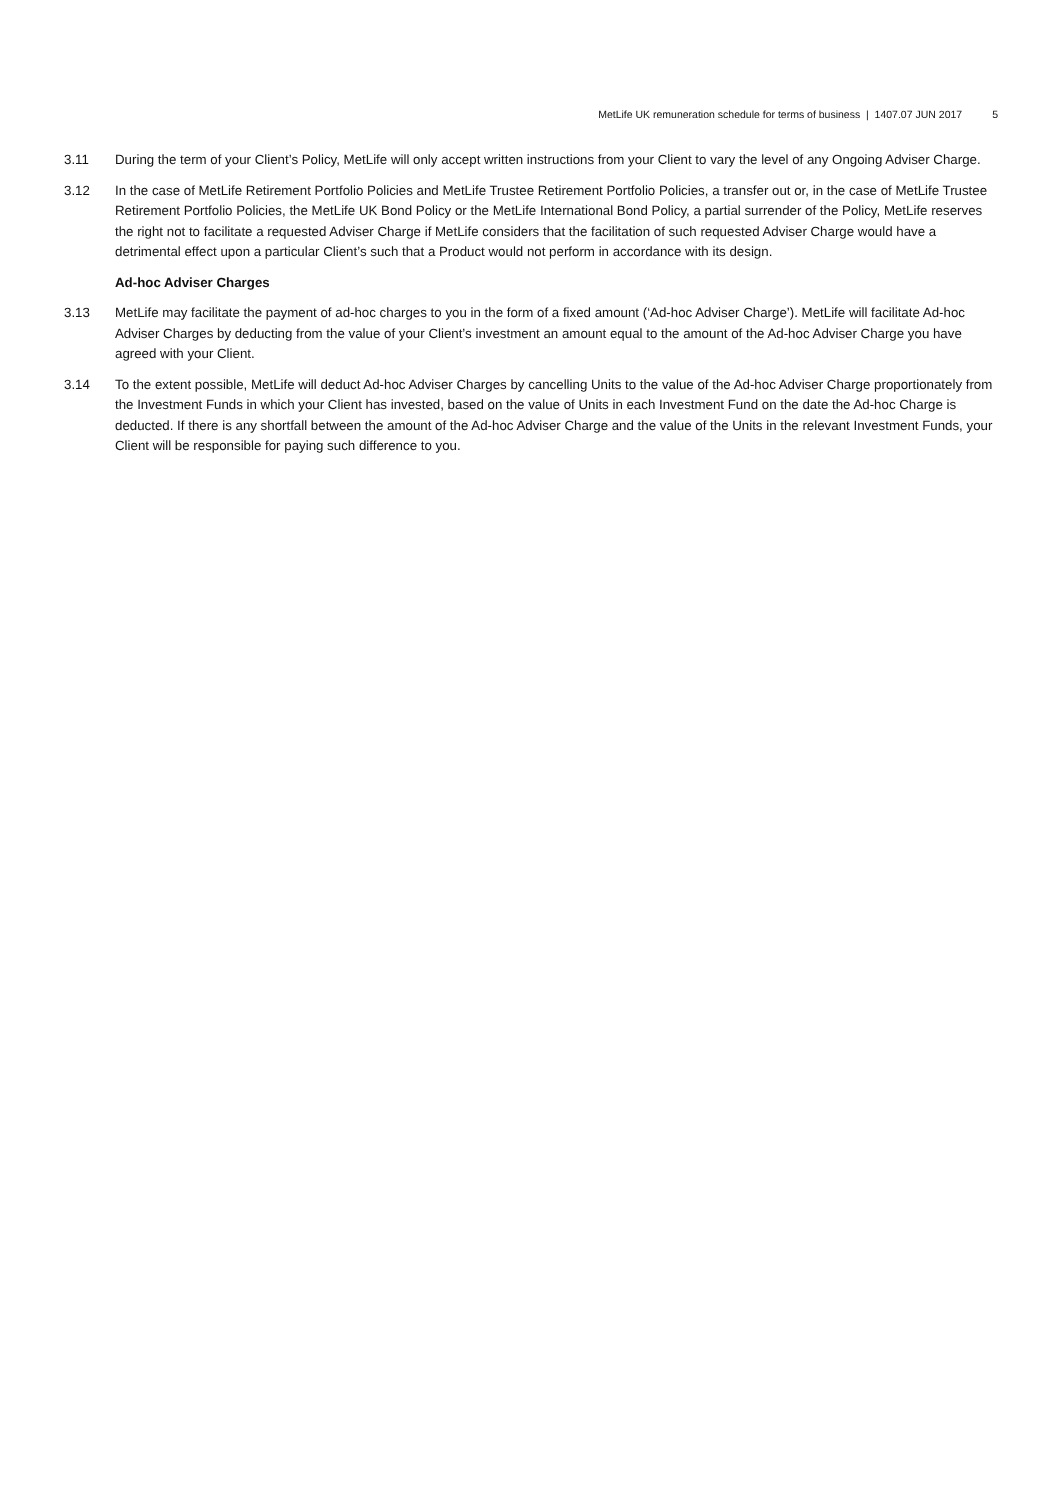MetLife UK remuneration schedule for terms of business | 1407.07 JUN 2017 5
3.11 During the term of your Client’s Policy, MetLife will only accept written instructions from your Client to vary the level of any Ongoing Adviser Charge.
3.12 In the case of MetLife Retirement Portfolio Policies and MetLife Trustee Retirement Portfolio Policies, a transfer out or, in the case of MetLife Trustee Retirement Portfolio Policies, the MetLife UK Bond Policy or the MetLife International Bond Policy, a partial surrender of the Policy, MetLife reserves the right not to facilitate a requested Adviser Charge if MetLife considers that the facilitation of such requested Adviser Charge would have a detrimental effect upon a particular Client’s such that a Product would not perform in accordance with its design.
Ad-hoc Adviser Charges
3.13 MetLife may facilitate the payment of ad-hoc charges to you in the form of a fixed amount (‘Ad-hoc Adviser Charge’). MetLife will facilitate Ad-hoc Adviser Charges by deducting from the value of your Client’s investment an amount equal to the amount of the Ad-hoc Adviser Charge you have agreed with your Client.
3.14 To the extent possible, MetLife will deduct Ad-hoc Adviser Charges by cancelling Units to the value of the Ad-hoc Adviser Charge proportionately from the Investment Funds in which your Client has invested, based on the value of Units in each Investment Fund on the date the Ad-hoc Charge is deducted. If there is any shortfall between the amount of the Ad-hoc Adviser Charge and the value of the Units in the relevant Investment Funds, your Client will be responsible for paying such difference to you.